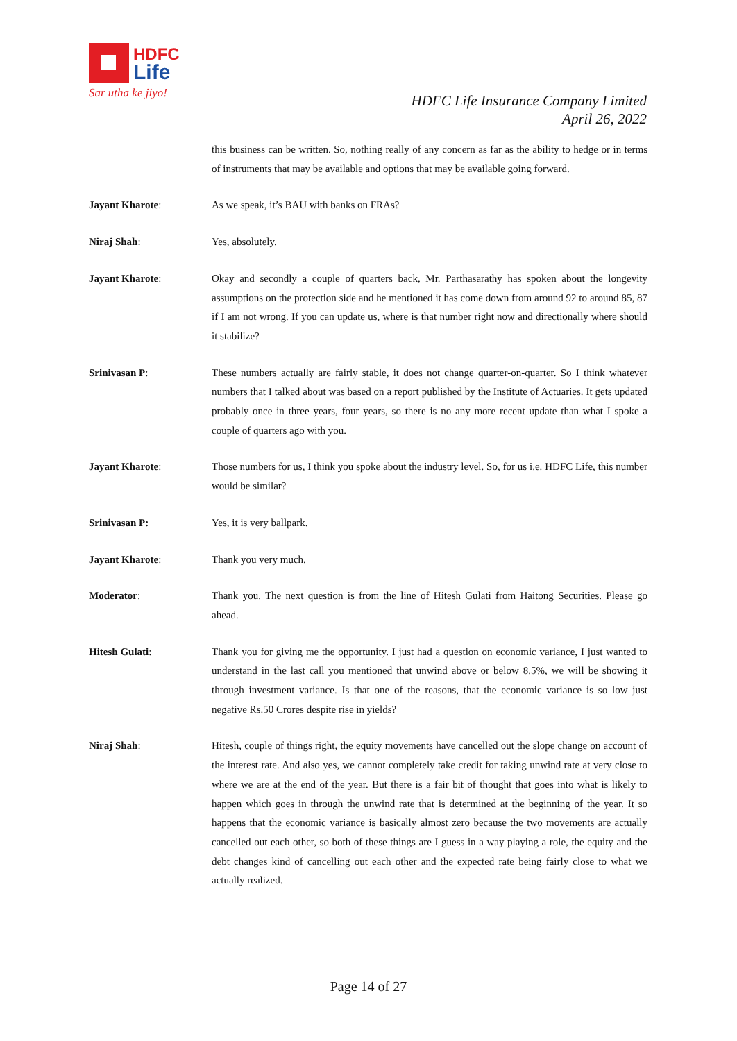HDFC
Life
Sar utha ke jiyo!
HDFC Life Insurance Company Limited
April 26, 2022
this business can be written. So, nothing really of any concern as far as the ability to hedge or in terms of instruments that may be available and options that may be available going forward.
Jayant Kharote: As we speak, it’s BAU with banks on FRAs?
Niraj Shah: Yes, absolutely.
Jayant Kharote: Okay and secondly a couple of quarters back, Mr. Parthasarathy has spoken about the longevity assumptions on the protection side and he mentioned it has come down from around 92 to around 85, 87 if I am not wrong. If you can update us, where is that number right now and directionally where should it stabilize?
Srinivasan P: These numbers actually are fairly stable, it does not change quarter-on-quarter. So I think whatever numbers that I talked about was based on a report published by the Institute of Actuaries. It gets updated probably once in three years, four years, so there is no any more recent update than what I spoke a couple of quarters ago with you.
Jayant Kharote: Those numbers for us, I think you spoke about the industry level. So, for us i.e. HDFC Life, this number would be similar?
Srinivasan P: Yes, it is very ballpark.
Jayant Kharote: Thank you very much.
Moderator: Thank you. The next question is from the line of Hitesh Gulati from Haitong Securities. Please go ahead.
Hitesh Gulati: Thank you for giving me the opportunity. I just had a question on economic variance, I just wanted to understand in the last call you mentioned that unwind above or below 8.5%, we will be showing it through investment variance. Is that one of the reasons, that the economic variance is so low just negative Rs.50 Crores despite rise in yields?
Niraj Shah: Hitesh, couple of things right, the equity movements have cancelled out the slope change on account of the interest rate. And also yes, we cannot completely take credit for taking unwind rate at very close to where we are at the end of the year. But there is a fair bit of thought that goes into what is likely to happen which goes in through the unwind rate that is determined at the beginning of the year. It so happens that the economic variance is basically almost zero because the two movements are actually cancelled out each other, so both of these things are I guess in a way playing a role, the equity and the debt changes kind of cancelling out each other and the expected rate being fairly close to what we actually realized.
Page 14 of 27